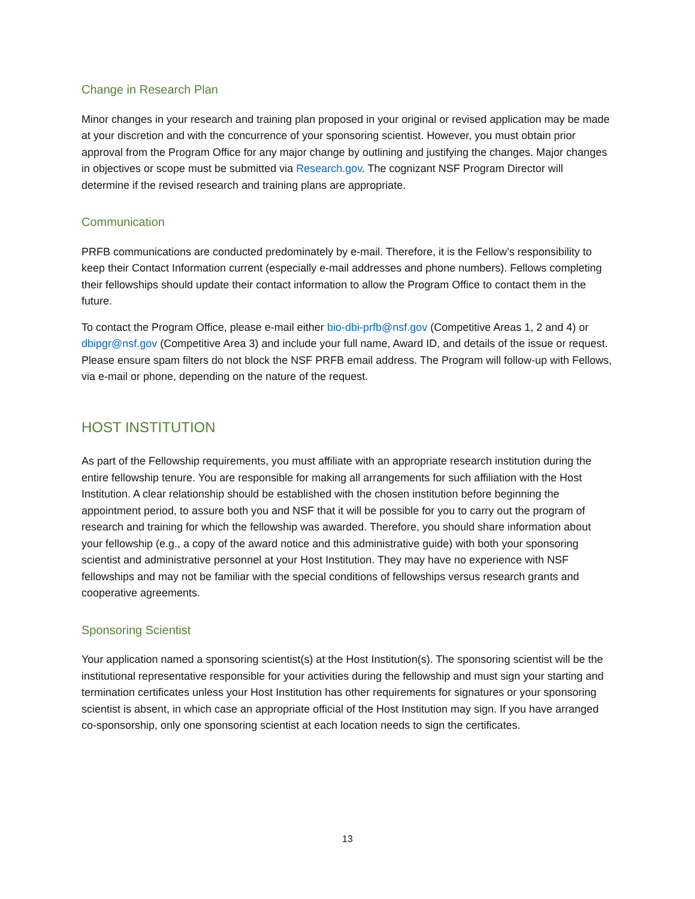Change in Research Plan
Minor changes in your research and training plan proposed in your original or revised application may be made at your discretion and with the concurrence of your sponsoring scientist. However, you must obtain prior approval from the Program Office for any major change by outlining and justifying the changes. Major changes in objectives or scope must be submitted via Research.gov. The cognizant NSF Program Director will determine if the revised research and training plans are appropriate.
Communication
PRFB communications are conducted predominately by e-mail. Therefore, it is the Fellow’s responsibility to keep their Contact Information current (especially e-mail addresses and phone numbers). Fellows completing their fellowships should update their contact information to allow the Program Office to contact them in the future.
To contact the Program Office, please e-mail either bio-dbi-prfb@nsf.gov (Competitive Areas 1, 2 and 4) or dbipgr@nsf.gov (Competitive Area 3) and include your full name, Award ID, and details of the issue or request. Please ensure spam filters do not block the NSF PRFB email address. The Program will follow-up with Fellows, via e-mail or phone, depending on the nature of the request.
HOST INSTITUTION
As part of the Fellowship requirements, you must affiliate with an appropriate research institution during the entire fellowship tenure. You are responsible for making all arrangements for such affiliation with the Host Institution. A clear relationship should be established with the chosen institution before beginning the appointment period, to assure both you and NSF that it will be possible for you to carry out the program of research and training for which the fellowship was awarded. Therefore, you should share information about your fellowship (e.g., a copy of the award notice and this administrative guide) with both your sponsoring scientist and administrative personnel at your Host Institution. They may have no experience with NSF fellowships and may not be familiar with the special conditions of fellowships versus research grants and cooperative agreements.
Sponsoring Scientist
Your application named a sponsoring scientist(s) at the Host Institution(s). The sponsoring scientist will be the institutional representative responsible for your activities during the fellowship and must sign your starting and termination certificates unless your Host Institution has other requirements for signatures or your sponsoring scientist is absent, in which case an appropriate official of the Host Institution may sign. If you have arranged co-sponsorship, only one sponsoring scientist at each location needs to sign the certificates.
13